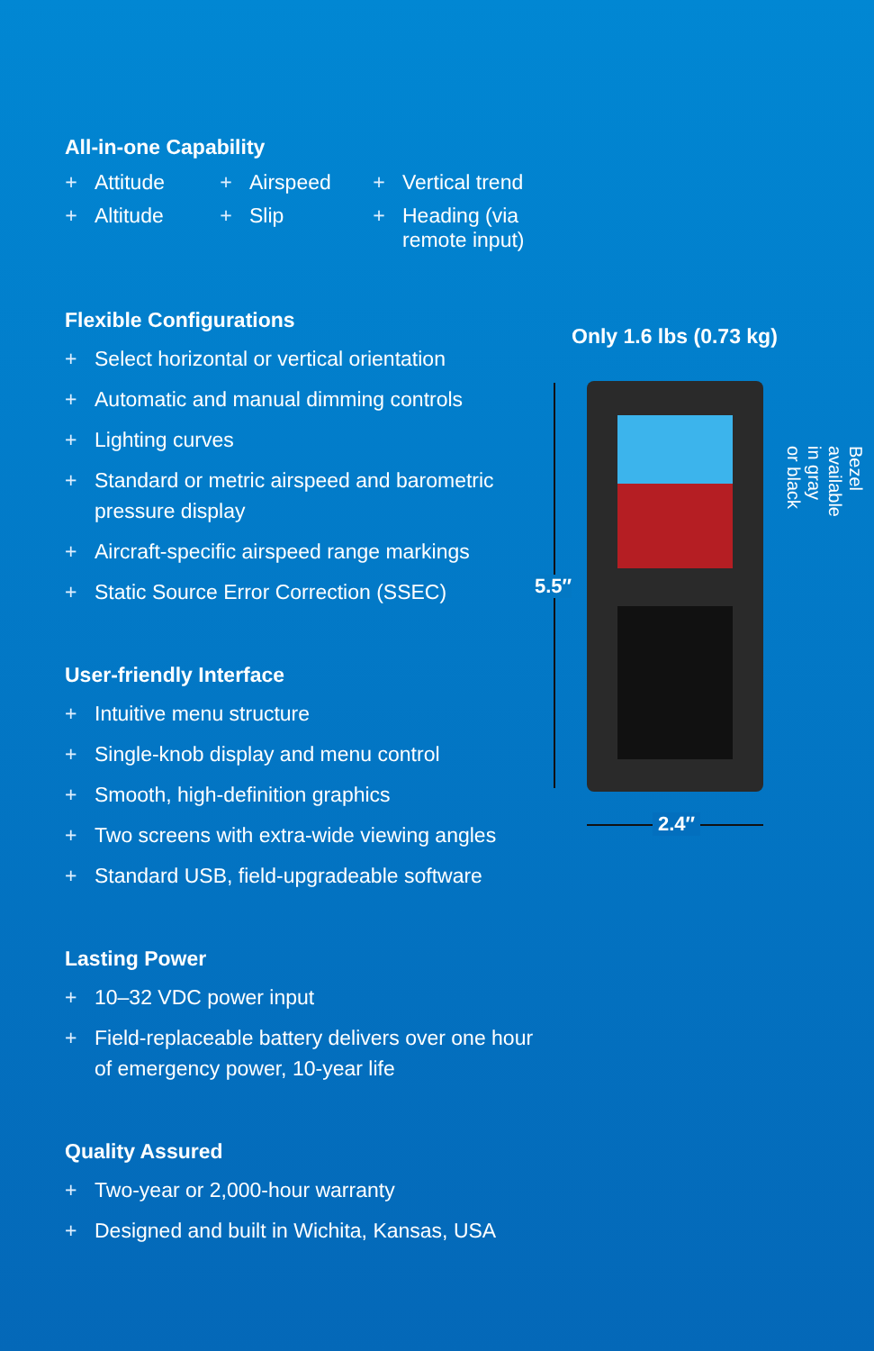All-in-one Capability
+ Attitude + Airspeed + Vertical trend + Altitude + Slip + Heading (via remote input)
Flexible Configurations
+ Select horizontal or vertical orientation
+ Automatic and manual dimming controls
+ Lighting curves
+ Standard or metric airspeed and barometric pressure display
+ Aircraft-specific airspeed range markings
+ Static Source Error Correction (SSEC)
User-friendly Interface
+ Intuitive menu structure
+ Single-knob display and menu control
+ Smooth, high-definition graphics
+ Two screens with extra-wide viewing angles
+ Standard USB, field-upgradeable software
Lasting Power
+ 10–32 VDC power input
+ Field-replaceable battery delivers over one hour of emergency power, 10-year life
Quality Assured
+ Two-year or 2,000-hour warranty
+ Designed and built in Wichita, Kansas, USA
Only 1.6 lbs (0.73 kg)
5.5″
2.4″
Bezel available in gray or black